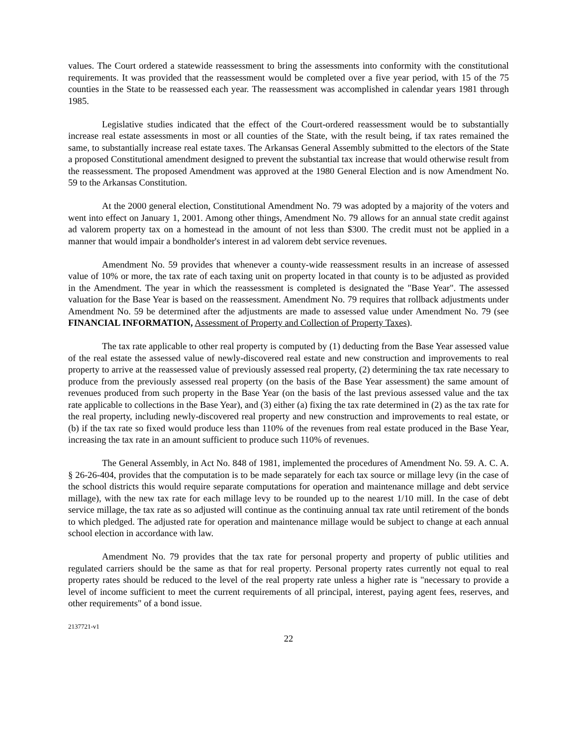values. The Court ordered a statewide reassessment to bring the assessments into conformity with the constitutional requirements. It was provided that the reassessment would be completed over a five year period, with 15 of the 75 counties in the State to be reassessed each year. The reassessment was accomplished in calendar years 1981 through 1985.
Legislative studies indicated that the effect of the Court-ordered reassessment would be to substantially increase real estate assessments in most or all counties of the State, with the result being, if tax rates remained the same, to substantially increase real estate taxes. The Arkansas General Assembly submitted to the electors of the State a proposed Constitutional amendment designed to prevent the substantial tax increase that would otherwise result from the reassessment. The proposed Amendment was approved at the 1980 General Election and is now Amendment No. 59 to the Arkansas Constitution.
At the 2000 general election, Constitutional Amendment No. 79 was adopted by a majority of the voters and went into effect on January 1, 2001. Among other things, Amendment No. 79 allows for an annual state credit against ad valorem property tax on a homestead in the amount of not less than $300. The credit must not be applied in a manner that would impair a bondholder's interest in ad valorem debt service revenues.
Amendment No. 59 provides that whenever a county-wide reassessment results in an increase of assessed value of 10% or more, the tax rate of each taxing unit on property located in that county is to be adjusted as provided in the Amendment. The year in which the reassessment is completed is designated the "Base Year". The assessed valuation for the Base Year is based on the reassessment. Amendment No. 79 requires that rollback adjustments under Amendment No. 59 be determined after the adjustments are made to assessed value under Amendment No. 79 (see FINANCIAL INFORMATION, Assessment of Property and Collection of Property Taxes).
The tax rate applicable to other real property is computed by (1) deducting from the Base Year assessed value of the real estate the assessed value of newly-discovered real estate and new construction and improvements to real property to arrive at the reassessed value of previously assessed real property, (2) determining the tax rate necessary to produce from the previously assessed real property (on the basis of the Base Year assessment) the same amount of revenues produced from such property in the Base Year (on the basis of the last previous assessed value and the tax rate applicable to collections in the Base Year), and (3) either (a) fixing the tax rate determined in (2) as the tax rate for the real property, including newly-discovered real property and new construction and improvements to real estate, or (b) if the tax rate so fixed would produce less than 110% of the revenues from real estate produced in the Base Year, increasing the tax rate in an amount sufficient to produce such 110% of revenues.
The General Assembly, in Act No. 848 of 1981, implemented the procedures of Amendment No. 59. A. C. A. § 26-26-404, provides that the computation is to be made separately for each tax source or millage levy (in the case of the school districts this would require separate computations for operation and maintenance millage and debt service millage), with the new tax rate for each millage levy to be rounded up to the nearest 1/10 mill. In the case of debt service millage, the tax rate as so adjusted will continue as the continuing annual tax rate until retirement of the bonds to which pledged. The adjusted rate for operation and maintenance millage would be subject to change at each annual school election in accordance with law.
Amendment No. 79 provides that the tax rate for personal property and property of public utilities and regulated carriers should be the same as that for real property. Personal property rates currently not equal to real property rates should be reduced to the level of the real property rate unless a higher rate is "necessary to provide a level of income sufficient to meet the current requirements of all principal, interest, paying agent fees, reserves, and other requirements" of a bond issue.
2137721-v1
22